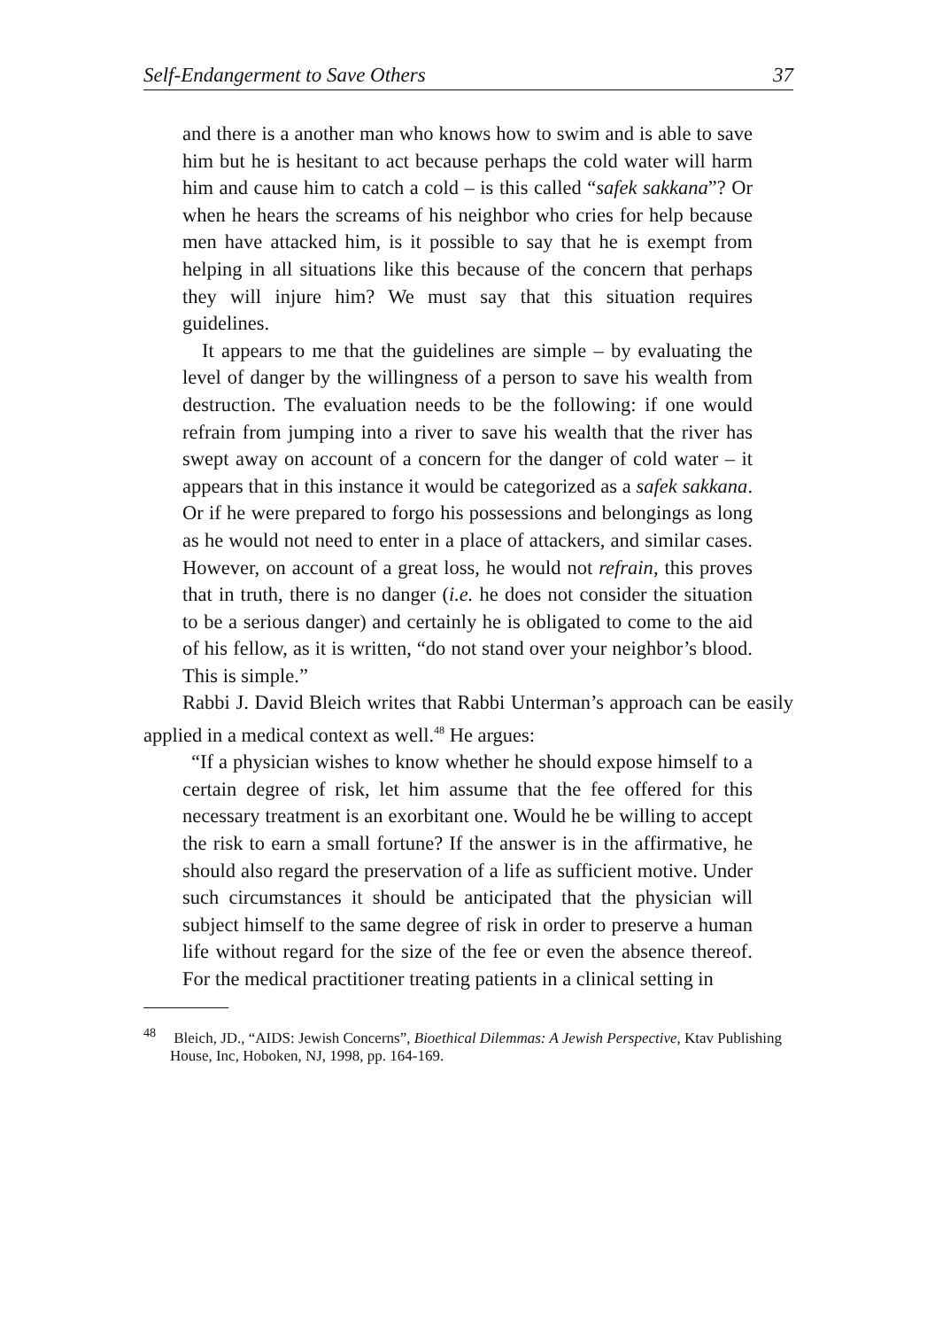Self-Endangerment to Save Others 37
and there is a another man who knows how to swim and is able to save him but he is hesitant to act because perhaps the cold water will harm him and cause him to catch a cold – is this called “safek sakkana”? Or when he hears the screams of his neighbor who cries for help because men have attacked him, is it possible to say that he is exempt from helping in all situations like this because of the concern that perhaps they will injure him? We must say that this situation requires guidelines.
It appears to me that the guidelines are simple – by evaluating the level of danger by the willingness of a person to save his wealth from destruction. The evaluation needs to be the following: if one would refrain from jumping into a river to save his wealth that the river has swept away on account of a concern for the danger of cold water – it appears that in this instance it would be categorized as a safek sakkana. Or if he were prepared to forgo his possessions and belongings as long as he would not need to enter in a place of attackers, and similar cases. However, on account of a great loss, he would not refrain, this proves that in truth, there is no danger (i.e. he does not consider the situation to be a serious danger) and certainly he is obligated to come to the aid of his fellow, as it is written, “do not stand over your neighbor’s blood. This is simple.”
Rabbi J. David Bleich writes that Rabbi Unterman’s approach can be easily applied in a medical context as well.<sup>48</sup> He argues:
“If a physician wishes to know whether he should expose himself to a certain degree of risk, let him assume that the fee offered for this necessary treatment is an exorbitant one. Would he be willing to accept the risk to earn a small fortune? If the answer is in the affirmative, he should also regard the preservation of a life as sufficient motive. Under such circumstances it should be anticipated that the physician will subject himself to the same degree of risk in order to preserve a human life without regard for the size of the fee or even the absence thereof. For the medical practitioner treating patients in a clinical setting in
<sup>48</sup> Bleich, JD., “AIDS: Jewish Concerns”, Bioethical Dilemmas: A Jewish Perspective, Ktav Publishing House, Inc, Hoboken, NJ, 1998, pp. 164-169.